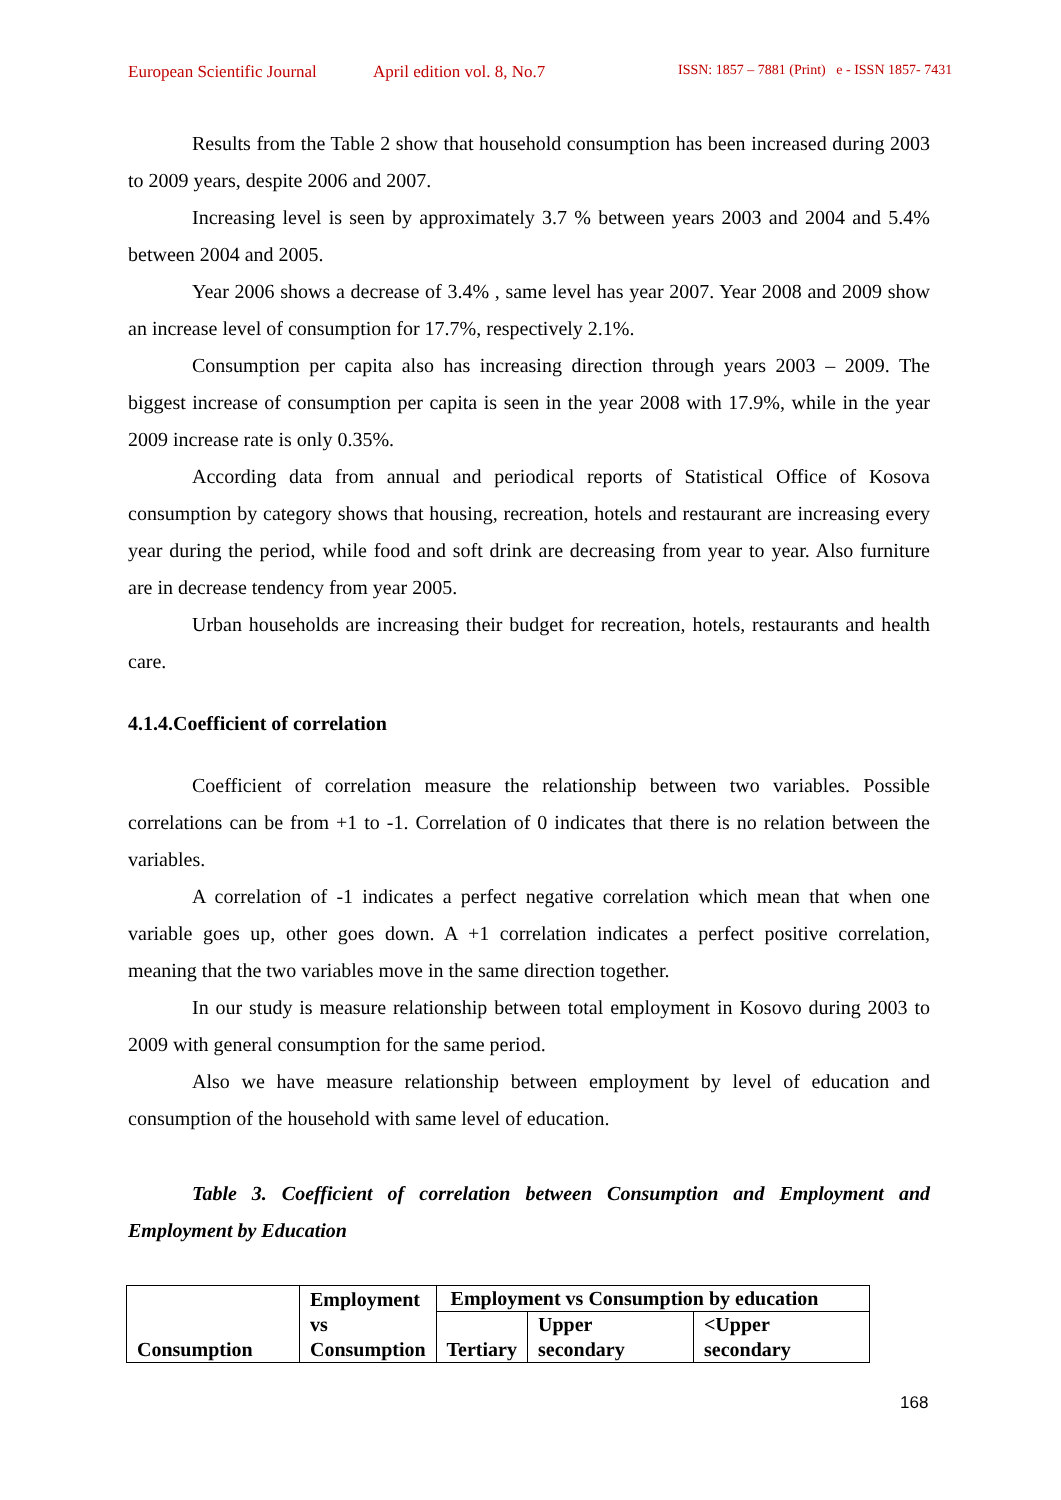European Scientific Journal April edition vol. 8, No.7 ISSN: 1857 – 7881 (Print) e - ISSN 1857- 7431
Results from the Table 2 show that household consumption has been increased during 2003 to 2009 years, despite 2006 and 2007.
Increasing level is seen by approximately 3.7 % between years 2003 and 2004 and 5.4% between 2004 and 2005.
Year 2006 shows a decrease of 3.4% , same level has year 2007. Year 2008 and 2009 show an increase level of consumption for 17.7%, respectively 2.1%.
Consumption per capita also has increasing direction through years 2003 – 2009. The biggest increase of consumption per capita is seen in the year 2008 with 17.9%, while in the year 2009 increase rate is only 0.35%.
According data from annual and periodical reports of Statistical Office of Kosova consumption by category shows that housing, recreation, hotels and restaurant are increasing every year during the period, while food and soft drink are decreasing from year to year. Also furniture are in decrease tendency from year 2005.
Urban households are increasing their budget for recreation, hotels, restaurants and health care.
4.1.4.Coefficient of correlation
Coefficient of correlation measure the relationship between two variables. Possible correlations can be from +1 to -1. Correlation of 0 indicates that there is no relation between the variables.
A correlation of -1 indicates a perfect negative correlation which mean that when one variable goes up, other goes down. A +1 correlation indicates a perfect positive correlation, meaning that the two variables move in the same direction together.
In our study is measure relationship between total employment in Kosovo during 2003 to 2009 with general consumption for the same period.
Also we have measure relationship between employment by level of education and consumption of the household with same level of education.
Table 3. Coefficient of correlation between Consumption and Employment and Employment by Education
| Consumption | Employment vs Consumption | Employment vs Consumption by education | | |
| | | Tertiary | Upper secondary | <Upper secondary |
168